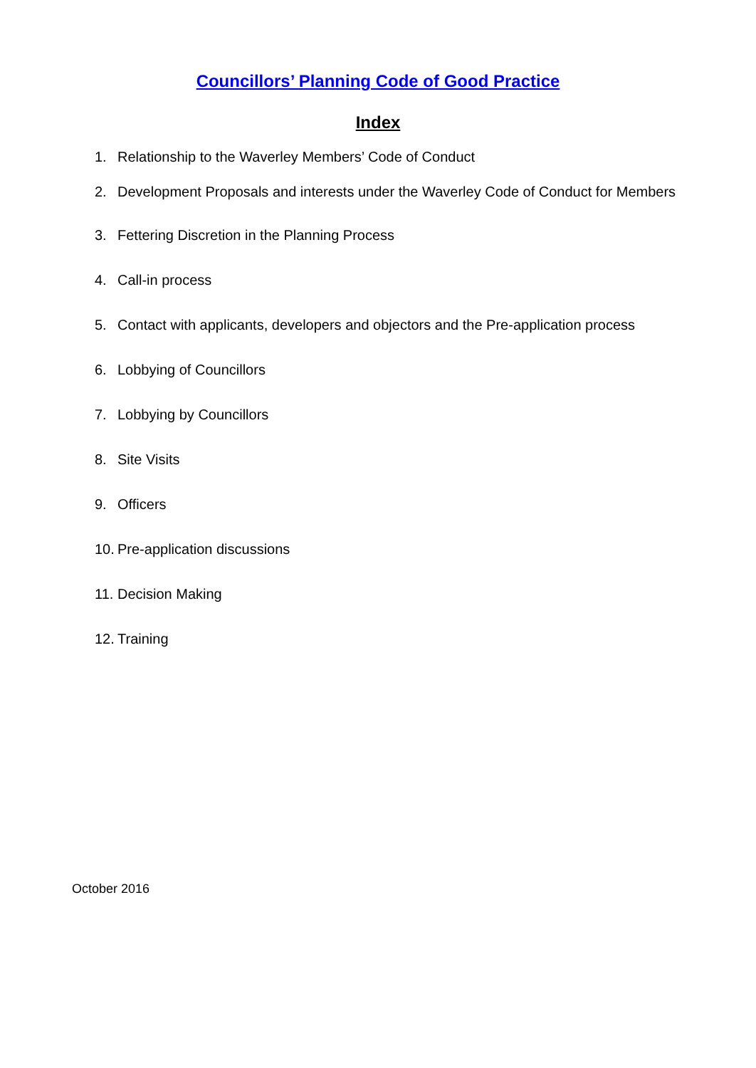Councillors’ Planning Code of Good Practice
Index
1. Relationship to the Waverley Members’ Code of Conduct
2. Development Proposals and interests under the Waverley Code of Conduct for Members
3. Fettering Discretion in the Planning Process
4. Call-in process
5. Contact with applicants, developers and objectors and the Pre-application process
6. Lobbying of Councillors
7. Lobbying by Councillors
8. Site Visits
9. Officers
10. Pre-application discussions
11. Decision Making
12. Training
October 2016